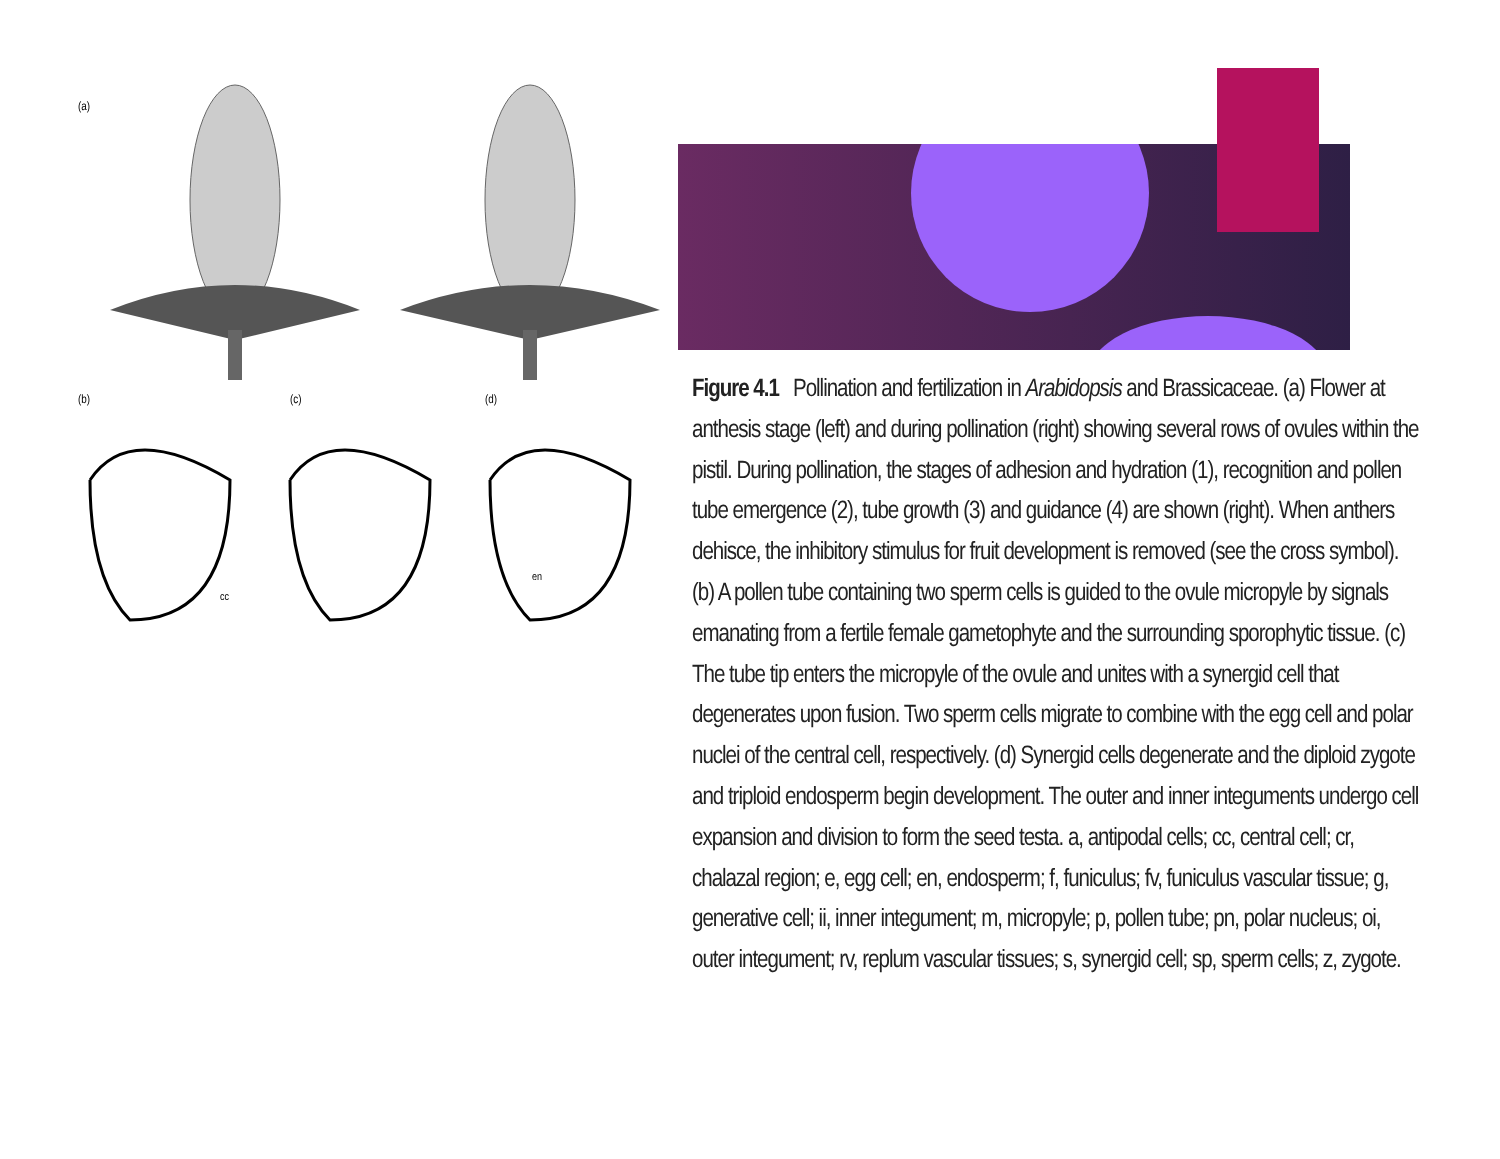(a)
(b)
(c)
(d)
cc
en
Figure 4.1 Pollination and fertilization in Arabidopsis and Brassicaceae. (a) Flower at anthesis stage (left) and during pollination (right) showing several rows of ovules within the pistil. During pollination, the stages of adhesion and hydration (1), recognition and pollen tube emergence (2), tube growth (3) and guidance (4) are shown (right). When anthers dehisce, the inhibitory stimulus for fruit development is removed (see the cross symbol). (b) A pollen tube containing two sperm cells is guided to the ovule micropyle by signals emanating from a fertile female gametophyte and the surrounding sporophytic tissue. (c) The tube tip enters the micropyle of the ovule and unites with a synergid cell that degenerates upon fusion. Two sperm cells migrate to combine with the egg cell and polar nuclei of the central cell, respectively. (d) Synergid cells degenerate and the diploid zygote and triploid endosperm begin development. The outer and inner integuments undergo cell expansion and division to form the seed testa. a, antipodal cells; cc, central cell; cr, chalazal region; e, egg cell; en, endosperm; f, funiculus; fv, funiculus vascular tissue; g, generative cell; ii, inner integument; m, micropyle; p, pollen tube; pn, polar nucleus; oi, outer integument; rv, replum vascular tissues; s, synergid cell; sp, sperm cells; z, zygote.